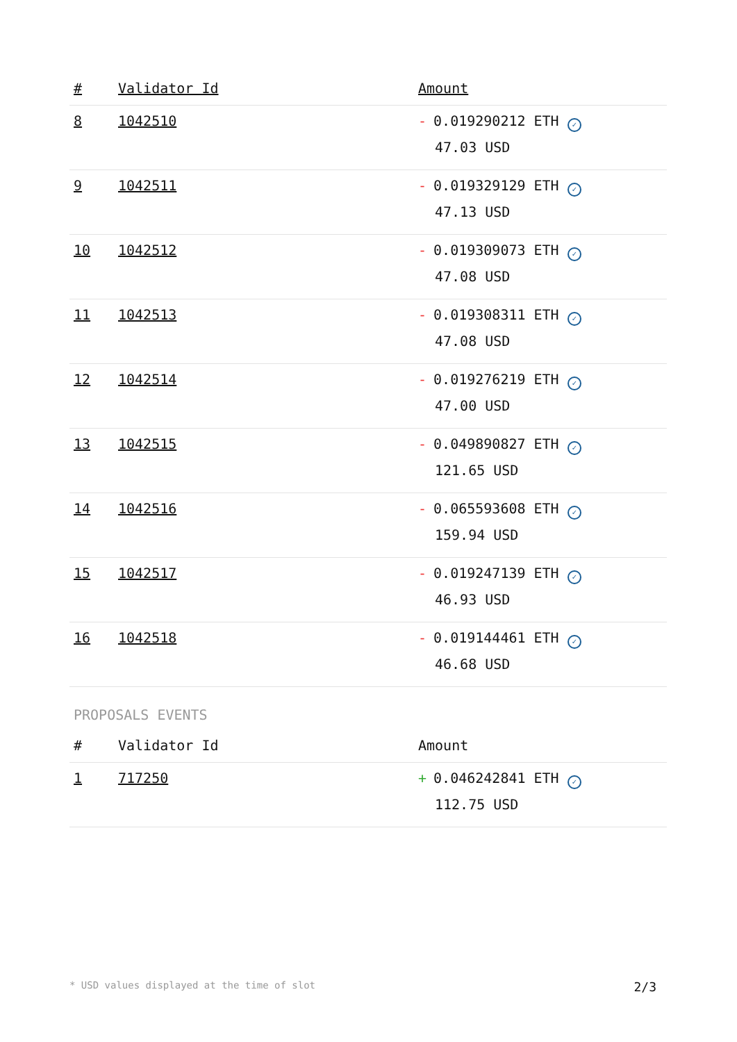| # | Validator Id | Amount |
| --- | --- | --- |
| 8 | 1042510 | - 0.019290212 ETH ✓ 47.03 USD |
| 9 | 1042511 | - 0.019329129 ETH ✓ 47.13 USD |
| 10 | 1042512 | - 0.019309073 ETH ✓ 47.08 USD |
| 11 | 1042513 | - 0.019308311 ETH ✓ 47.08 USD |
| 12 | 1042514 | - 0.019276219 ETH ✓ 47.00 USD |
| 13 | 1042515 | - 0.049890827 ETH ✓ 121.65 USD |
| 14 | 1042516 | - 0.065593608 ETH ✓ 159.94 USD |
| 15 | 1042517 | - 0.019247139 ETH ✓ 46.93 USD |
| 16 | 1042518 | - 0.019144461 ETH ✓ 46.68 USD |
PROPOSALS EVENTS
| # | Validator Id | Amount |
| --- | --- | --- |
| 1 | 717250 | + 0.046242841 ETH ✓ 112.75 USD |
* USD values displayed at the time of slot 2/3